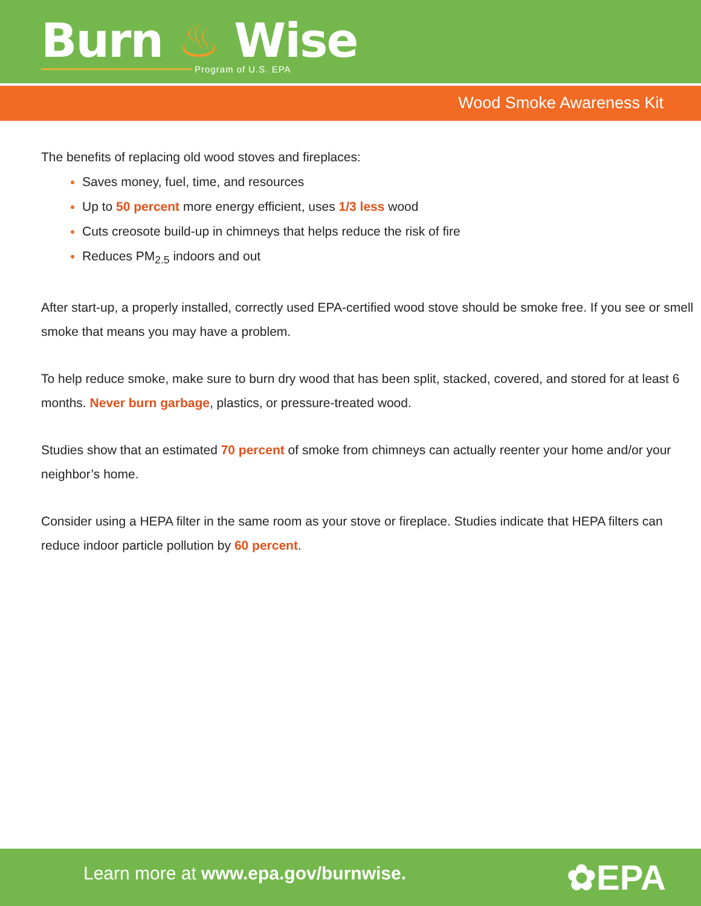Burn ♨ Wise Program of U.S. EPA
Wood Smoke Awareness Kit
The benefits of replacing old wood stoves and fireplaces:
Saves money, fuel, time, and resources
Up to 50 percent more energy efficient, uses 1/3 less wood
Cuts creosote build-up in chimneys that helps reduce the risk of fire
Reduces PM<sub>2.5</sub> indoors and out
After start-up, a properly installed, correctly used EPA-certified wood stove should be smoke free. If you see or smell smoke that means you may have a problem.
To help reduce smoke, make sure to burn dry wood that has been split, stacked, covered, and stored for at least 6 months. Never burn garbage, plastics, or pressure-treated wood.
Studies show that an estimated 70 percent of smoke from chimneys can actually reenter your home and/or your neighbor’s home.
Consider using a HEPA filter in the same room as your stove or fireplace. Studies indicate that HEPA filters can reduce indoor particle pollution by 60 percent.
Learn more at www.epa.gov/burnwise.
✿EPA